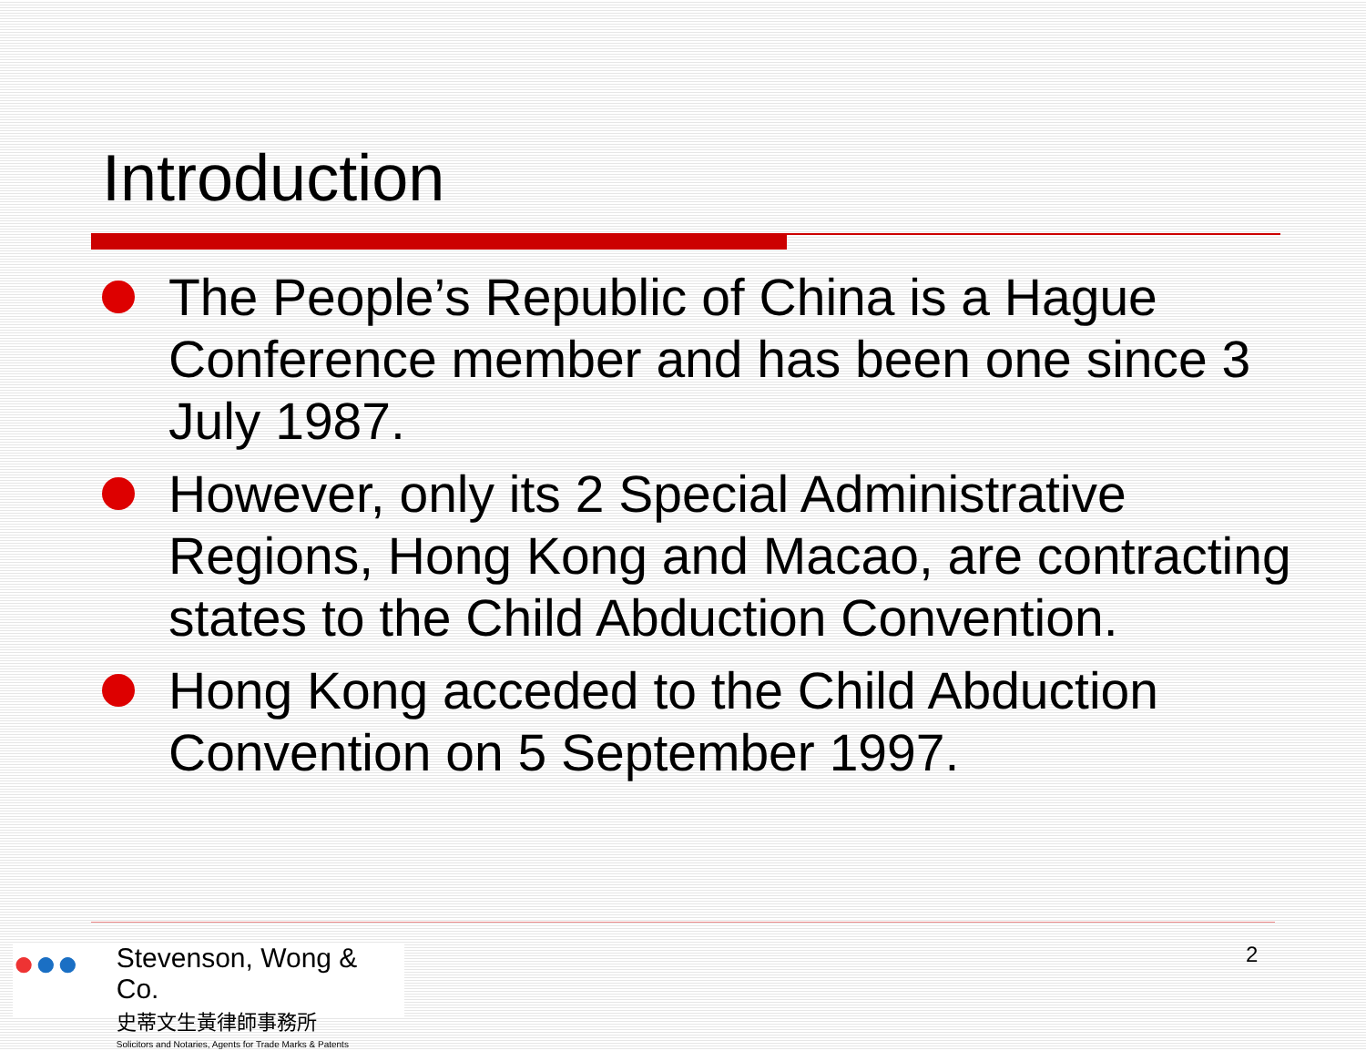Introduction
The People’s Republic of China is a Hague Conference member and has been one since 3 July 1987.
However, only its 2 Special Administrative Regions, Hong Kong and Macao, are contracting states to the Child Abduction Convention.
Hong Kong acceded to the Child Abduction Convention on 5 September 1997.
●●●
Stevenson, Wong & Co.
史蒂文生黃律師事務所
Solicitors and Notaries, Agents for Trade Marks & Patents
2